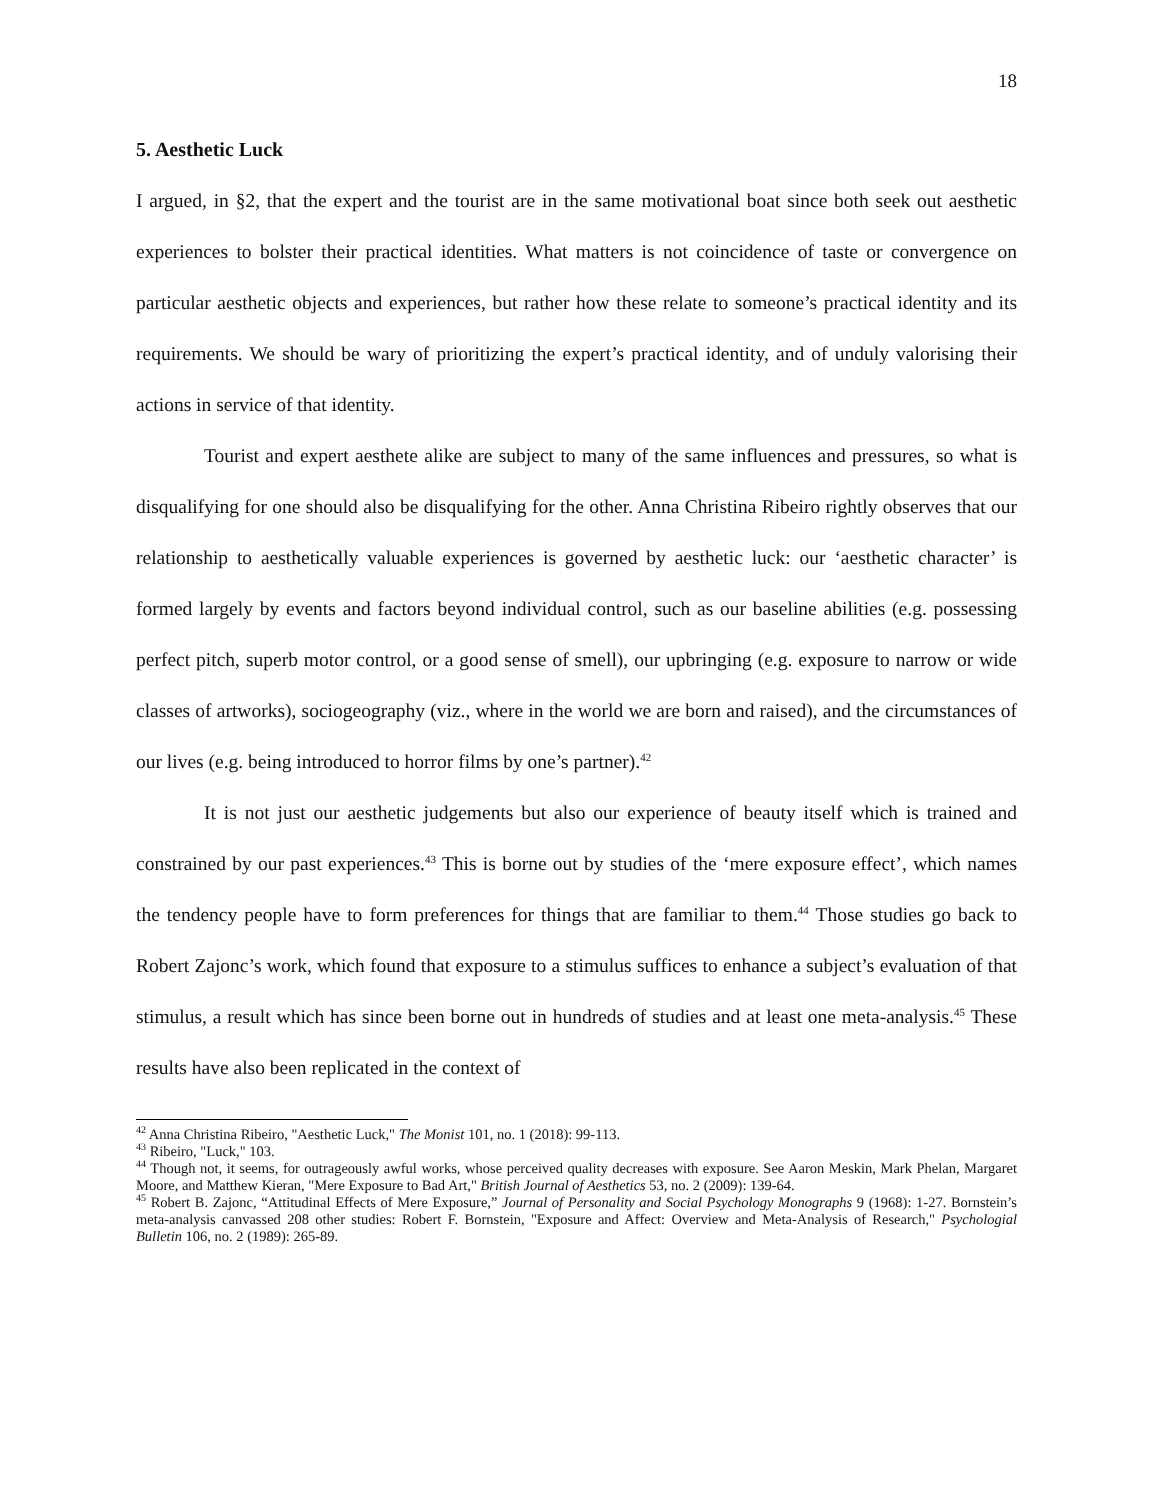18
5. Aesthetic Luck
I argued, in §2, that the expert and the tourist are in the same motivational boat since both seek out aesthetic experiences to bolster their practical identities. What matters is not coincidence of taste or convergence on particular aesthetic objects and experiences, but rather how these relate to someone’s practical identity and its requirements. We should be wary of prioritizing the expert’s practical identity, and of unduly valorising their actions in service of that identity.
Tourist and expert aesthete alike are subject to many of the same influences and pressures, so what is disqualifying for one should also be disqualifying for the other. Anna Christina Ribeiro rightly observes that our relationship to aesthetically valuable experiences is governed by aesthetic luck: our ‘aesthetic character’ is formed largely by events and factors beyond individual control, such as our baseline abilities (e.g. possessing perfect pitch, superb motor control, or a good sense of smell), our upbringing (e.g. exposure to narrow or wide classes of artworks), sociogeography (viz., where in the world we are born and raised), and the circumstances of our lives (e.g. being introduced to horror films by one’s partner).<sup>42</sup>
It is not just our aesthetic judgements but also our experience of beauty itself which is trained and constrained by our past experiences.<sup>43</sup> This is borne out by studies of the ‘mere exposure effect’, which names the tendency people have to form preferences for things that are familiar to them.<sup>44</sup> Those studies go back to Robert Zajonc’s work, which found that exposure to a stimulus suffices to enhance a subject’s evaluation of that stimulus, a result which has since been borne out in hundreds of studies and at least one meta-analysis.<sup>45</sup> These results have also been replicated in the context of
<sup>42</sup> Anna Christina Ribeiro, "Aesthetic Luck," The Monist 101, no. 1 (2018): 99-113.
<sup>43</sup> Ribeiro, "Luck," 103.
<sup>44</sup> Though not, it seems, for outrageously awful works, whose perceived quality decreases with exposure. See Aaron Meskin, Mark Phelan, Margaret Moore, and Matthew Kieran, "Mere Exposure to Bad Art," British Journal of Aesthetics 53, no. 2 (2009): 139-64.
<sup>45</sup> Robert B. Zajonc, “Attitudinal Effects of Mere Exposure,” Journal of Personality and Social Psychology Monographs 9 (1968): 1-27. Bornstein’s meta-analysis canvassed 208 other studies: Robert F. Bornstein, "Exposure and Affect: Overview and Meta-Analysis of Research," Psychologial Bulletin 106, no. 2 (1989): 265-89.